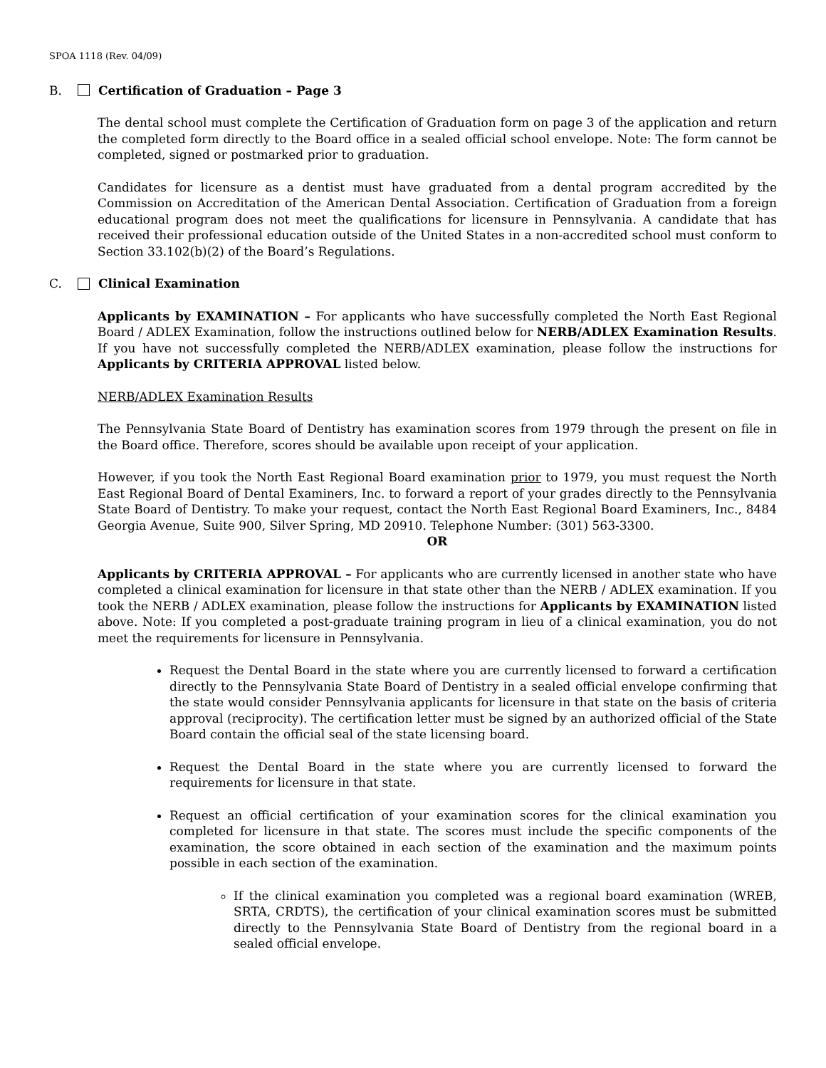SPOA 1118 (Rev. 04/09)
B. Certification of Graduation – Page 3
The dental school must complete the Certification of Graduation form on page 3 of the application and return the completed form directly to the Board office in a sealed official school envelope. Note: The form cannot be completed, signed or postmarked prior to graduation.
Candidates for licensure as a dentist must have graduated from a dental program accredited by the Commission on Accreditation of the American Dental Association. Certification of Graduation from a foreign educational program does not meet the qualifications for licensure in Pennsylvania. A candidate that has received their professional education outside of the United States in a non-accredited school must conform to Section 33.102(b)(2) of the Board’s Regulations.
C. Clinical Examination
Applicants by EXAMINATION – For applicants who have successfully completed the North East Regional Board / ADLEX Examination, follow the instructions outlined below for NERB/ADLEX Examination Results. If you have not successfully completed the NERB/ADLEX examination, please follow the instructions for Applicants by CRITERIA APPROVAL listed below.
NERB/ADLEX Examination Results
The Pennsylvania State Board of Dentistry has examination scores from 1979 through the present on file in the Board office. Therefore, scores should be available upon receipt of your application.
However, if you took the North East Regional Board examination prior to 1979, you must request the North East Regional Board of Dental Examiners, Inc. to forward a report of your grades directly to the Pennsylvania State Board of Dentistry. To make your request, contact the North East Regional Board Examiners, Inc., 8484 Georgia Avenue, Suite 900, Silver Spring, MD 20910. Telephone Number: (301) 563-3300.
OR
Applicants by CRITERIA APPROVAL – For applicants who are currently licensed in another state who have completed a clinical examination for licensure in that state other than the NERB / ADLEX examination. If you took the NERB / ADLEX examination, please follow the instructions for Applicants by EXAMINATION listed above. Note: If you completed a post-graduate training program in lieu of a clinical examination, you do not meet the requirements for licensure in Pennsylvania.
Request the Dental Board in the state where you are currently licensed to forward a certification directly to the Pennsylvania State Board of Dentistry in a sealed official envelope confirming that the state would consider Pennsylvania applicants for licensure in that state on the basis of criteria approval (reciprocity). The certification letter must be signed by an authorized official of the State Board contain the official seal of the state licensing board.
Request the Dental Board in the state where you are currently licensed to forward the requirements for licensure in that state.
Request an official certification of your examination scores for the clinical examination you completed for licensure in that state. The scores must include the specific components of the examination, the score obtained in each section of the examination and the maximum points possible in each section of the examination.
If the clinical examination you completed was a regional board examination (WREB, SRTA, CRDTS), the certification of your clinical examination scores must be submitted directly to the Pennsylvania State Board of Dentistry from the regional board in a sealed official envelope.